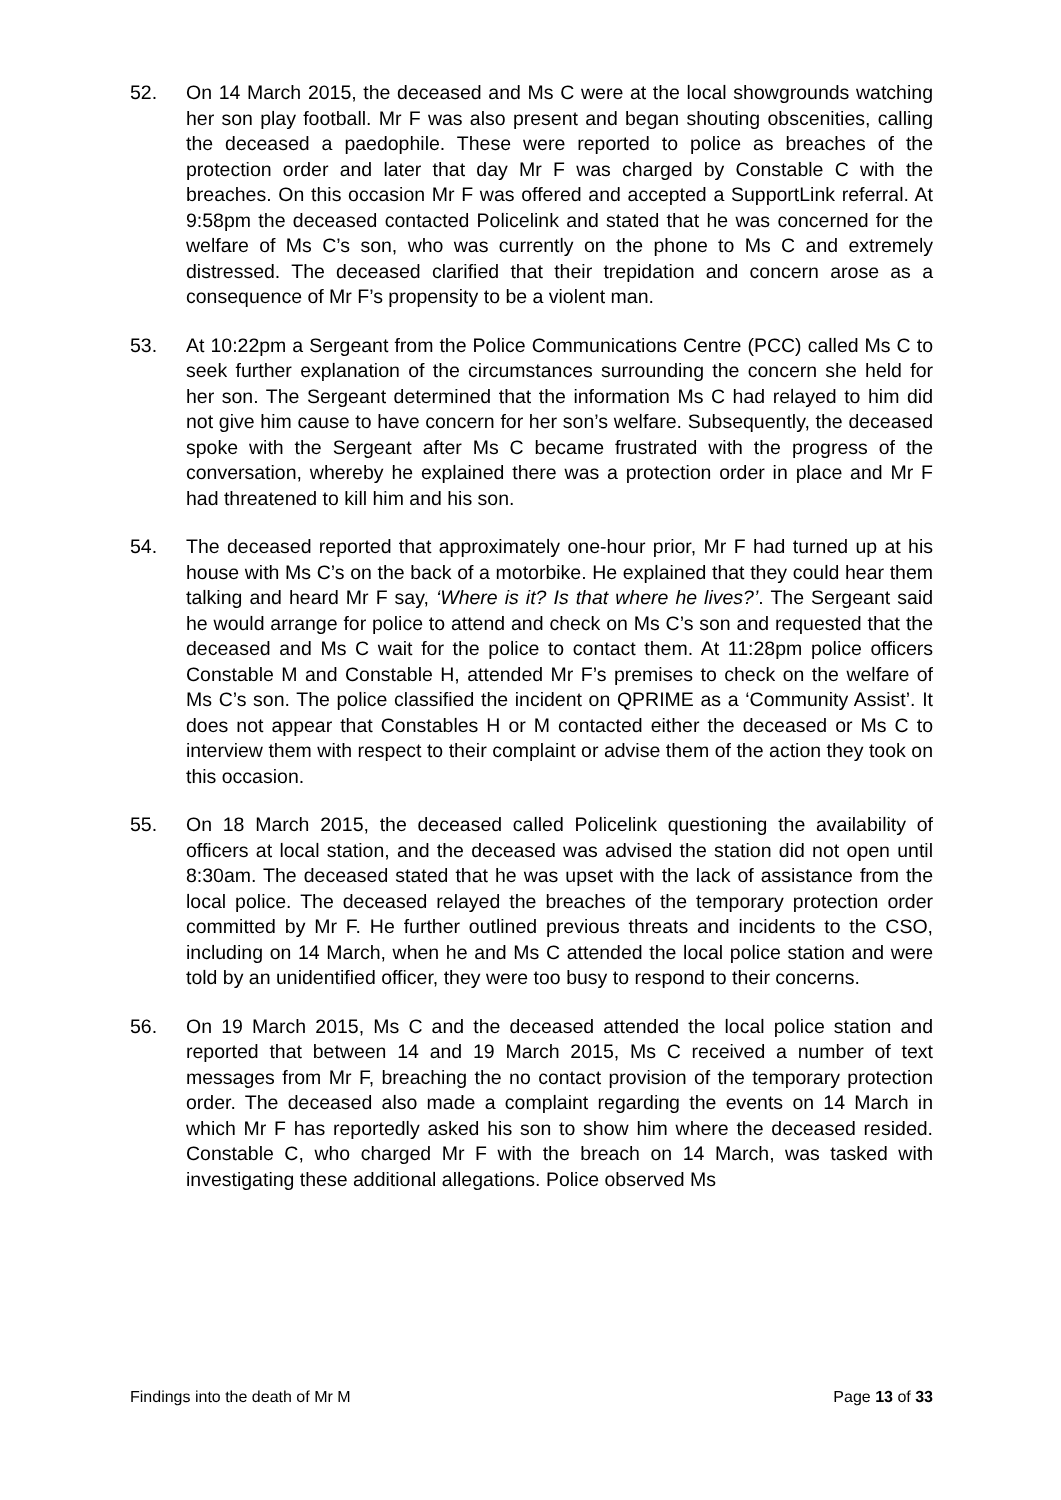52. On 14 March 2015, the deceased and Ms C were at the local showgrounds watching her son play football. Mr F was also present and began shouting obscenities, calling the deceased a paedophile. These were reported to police as breaches of the protection order and later that day Mr F was charged by Constable C with the breaches. On this occasion Mr F was offered and accepted a SupportLink referral. At 9:58pm the deceased contacted Policelink and stated that he was concerned for the welfare of Ms C’s son, who was currently on the phone to Ms C and extremely distressed. The deceased clarified that their trepidation and concern arose as a consequence of Mr F’s propensity to be a violent man.
53. At 10:22pm a Sergeant from the Police Communications Centre (PCC) called Ms C to seek further explanation of the circumstances surrounding the concern she held for her son. The Sergeant determined that the information Ms C had relayed to him did not give him cause to have concern for her son’s welfare. Subsequently, the deceased spoke with the Sergeant after Ms C became frustrated with the progress of the conversation, whereby he explained there was a protection order in place and Mr F had threatened to kill him and his son.
54. The deceased reported that approximately one-hour prior, Mr F had turned up at his house with Ms C’s on the back of a motorbike. He explained that they could hear them talking and heard Mr F say, ‘Where is it? Is that where he lives?’. The Sergeant said he would arrange for police to attend and check on Ms C’s son and requested that the deceased and Ms C wait for the police to contact them. At 11:28pm police officers Constable M and Constable H, attended Mr F’s premises to check on the welfare of Ms C’s son. The police classified the incident on QPRIME as a ‘Community Assist’. It does not appear that Constables H or M contacted either the deceased or Ms C to interview them with respect to their complaint or advise them of the action they took on this occasion.
55. On 18 March 2015, the deceased called Policelink questioning the availability of officers at local station, and the deceased was advised the station did not open until 8:30am. The deceased stated that he was upset with the lack of assistance from the local police. The deceased relayed the breaches of the temporary protection order committed by Mr F. He further outlined previous threats and incidents to the CSO, including on 14 March, when he and Ms C attended the local police station and were told by an unidentified officer, they were too busy to respond to their concerns.
56. On 19 March 2015, Ms C and the deceased attended the local police station and reported that between 14 and 19 March 2015, Ms C received a number of text messages from Mr F, breaching the no contact provision of the temporary protection order. The deceased also made a complaint regarding the events on 14 March in which Mr F has reportedly asked his son to show him where the deceased resided. Constable C, who charged Mr F with the breach on 14 March, was tasked with investigating these additional allegations. Police observed Ms
Findings into the death of Mr M Page 13 of 33